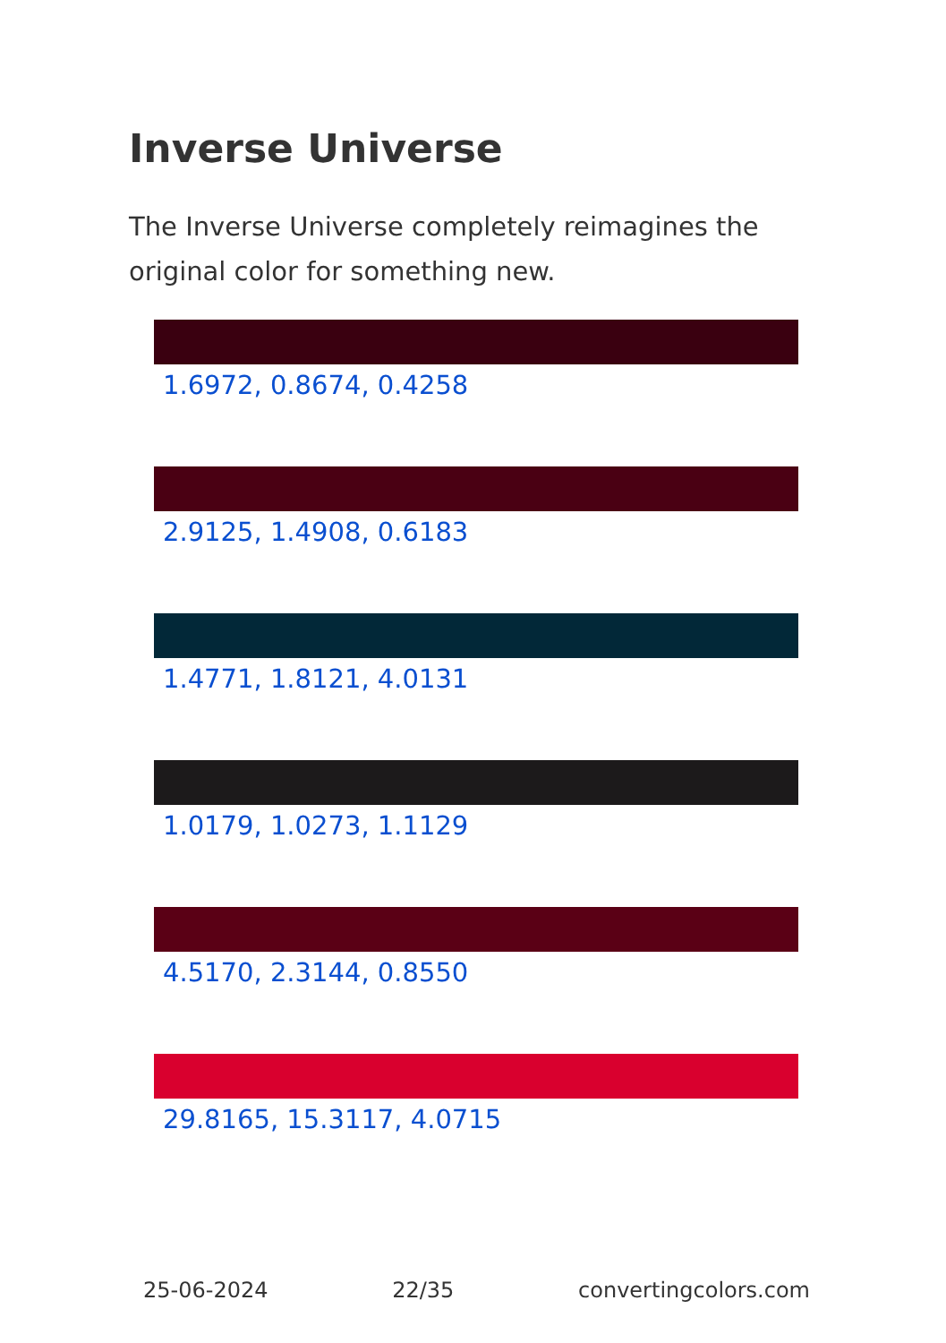Inverse Universe
The Inverse Universe completely reimagines the original color for something new.
1.6972, 0.8674, 0.4258
2.9125, 1.4908, 0.6183
1.4771, 1.8121, 4.0131
1.0179, 1.0273, 1.1129
4.5170, 2.3144, 0.8550
29.8165, 15.3117, 4.0715
25-06-2024 22/35 convertingcolors.com